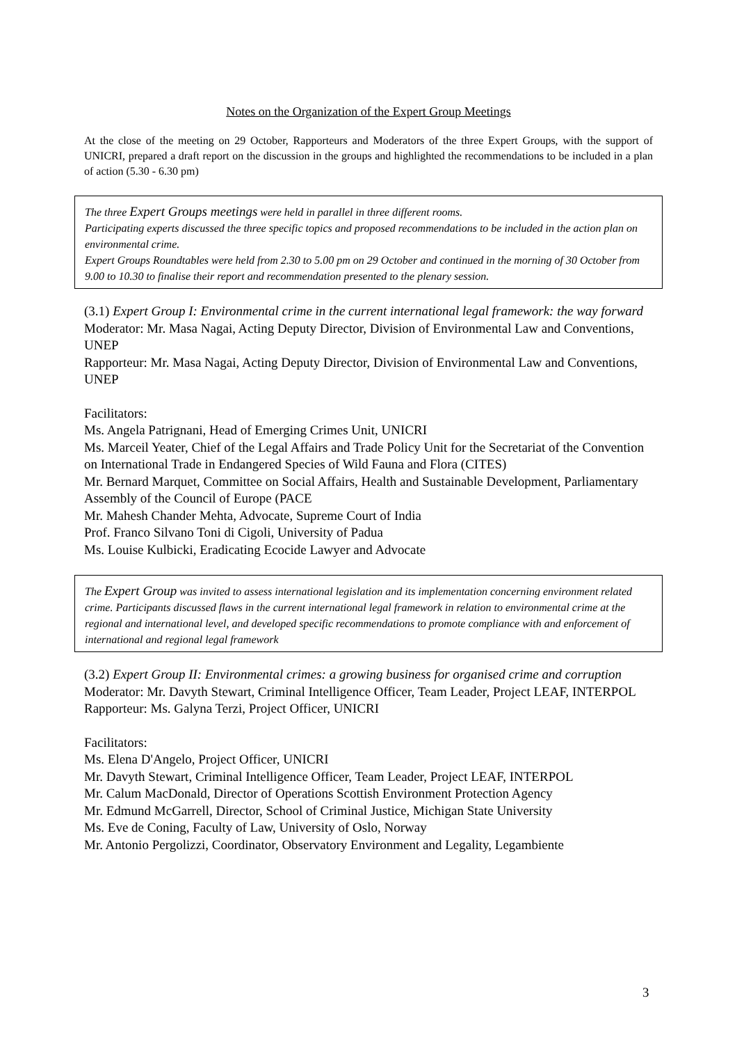Notes on the Organization of the Expert Group Meetings
At the close of the meeting on 29 October, Rapporteurs and Moderators of the three Expert Groups, with the support of UNICRI, prepared a draft report on the discussion in the groups and highlighted the recommendations to be included in a plan of action (5.30 - 6.30 pm)
The three Expert Groups meetings were held in parallel in three different rooms.
Participating experts discussed the three specific topics and proposed recommendations to be included in the action plan on environmental crime.
Expert Groups Roundtables were held from 2.30 to 5.00 pm on 29 October and continued in the morning of 30 October from 9.00 to 10.30 to finalise their report and recommendation presented to the plenary session.
(3.1) Expert Group I: Environmental crime in the current international legal framework: the way forward
Moderator: Mr. Masa Nagai, Acting Deputy Director, Division of Environmental Law and Conventions, UNEP
Rapporteur: Mr. Masa Nagai, Acting Deputy Director, Division of Environmental Law and Conventions, UNEP
Facilitators:
Ms. Angela Patrignani, Head of Emerging Crimes Unit, UNICRI
Ms. Marceil Yeater, Chief of the Legal Affairs and Trade Policy Unit for the Secretariat of the Convention on International Trade in Endangered Species of Wild Fauna and Flora (CITES)
Mr. Bernard Marquet, Committee on Social Affairs, Health and Sustainable Development, Parliamentary Assembly of the Council of Europe (PACE
Mr. Mahesh Chander Mehta, Advocate, Supreme Court of India
Prof. Franco Silvano Toni di Cigoli, University of Padua
Ms. Louise Kulbicki, Eradicating Ecocide Lawyer and Advocate
The Expert Group was invited to assess international legislation and its implementation concerning environment related crime. Participants discussed flaws in the current international legal framework in relation to environmental crime at the regional and international level, and developed specific recommendations to promote compliance with and enforcement of international and regional legal framework
(3.2) Expert Group II: Environmental crimes: a growing business for organised crime and corruption
Moderator: Mr. Davyth Stewart, Criminal Intelligence Officer, Team Leader, Project LEAF, INTERPOL
Rapporteur: Ms. Galyna Terzi, Project Officer, UNICRI
Facilitators:
Ms. Elena D'Angelo, Project Officer, UNICRI
Mr. Davyth Stewart, Criminal Intelligence Officer, Team Leader, Project LEAF, INTERPOL
Mr. Calum MacDonald, Director of Operations Scottish Environment Protection Agency
Mr. Edmund McGarrell, Director, School of Criminal Justice, Michigan State University
Ms. Eve de Coning, Faculty of Law, University of Oslo, Norway
Mr. Antonio Pergolizzi, Coordinator, Observatory Environment and Legality, Legambiente
3